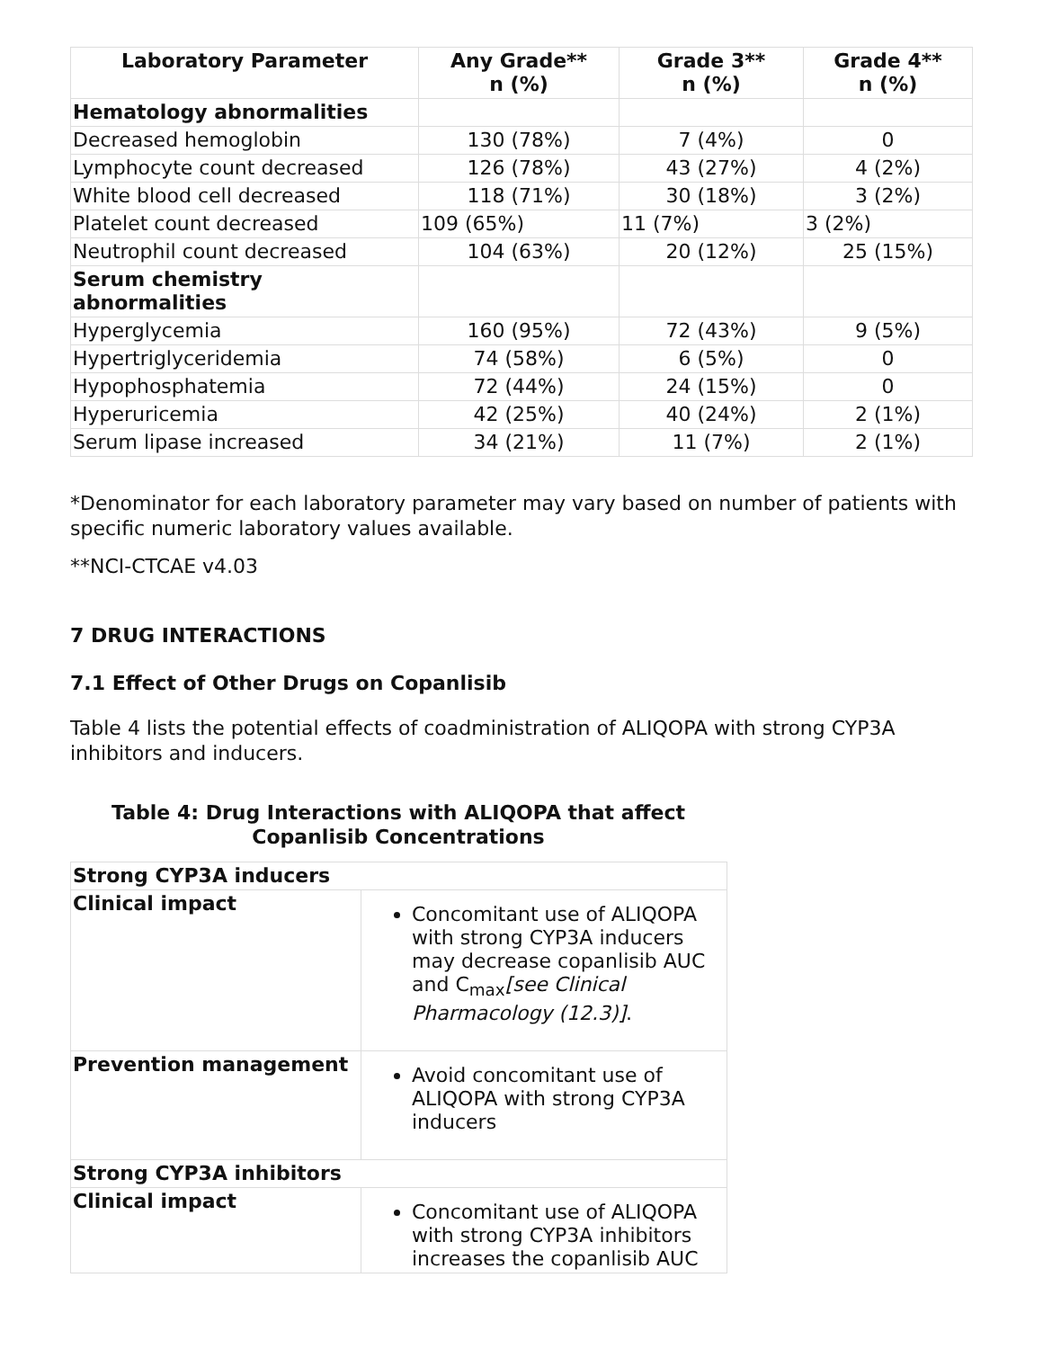| Laboratory Parameter | Any Grade** n (%) | Grade 3** n (%) | Grade 4** n (%) |
| --- | --- | --- | --- |
| Hematology abnormalities | | | |
| Decreased hemoglobin | 130 (78%) | 7 (4%) | 0 |
| Lymphocyte count decreased | 126 (78%) | 43 (27%) | 4 (2%) |
| White blood cell decreased | 118 (71%) | 30 (18%) | 3 (2%) |
| Platelet count decreased | 109 (65%) | 11 (7%) | 3 (2%) |
| Neutrophil count decreased | 104 (63%) | 20 (12%) | 25 (15%) |
| Serum chemistry abnormalities | | | |
| Hyperglycemia | 160 (95%) | 72 (43%) | 9 (5%) |
| Hypertriglyceridemia | 74 (58%) | 6 (5%) | 0 |
| Hypophosphatemia | 72 (44%) | 24 (15%) | 0 |
| Hyperuricemia | 42 (25%) | 40 (24%) | 2 (1%) |
| Serum lipase increased | 34 (21%) | 11 (7%) | 2 (1%) |
*Denominator for each laboratory parameter may vary based on number of patients with specific numeric laboratory values available.
**NCI-CTCAE v4.03
7 DRUG INTERACTIONS
7.1 Effect of Other Drugs on Copanlisib
Table 4 lists the potential effects of coadministration of ALIQOPA with strong CYP3A inhibitors and inducers.
Table 4: Drug Interactions with ALIQOPA that affect
Copanlisib Concentrations
| Strong CYP3A inducers | |
| Clinical impact | Concomitant use of ALIQOPA with strong CYP3A inducers may decrease copanlisib AUC and C<sub>max</sub> [see Clinical Pharmacology (12.3)] . |
| Prevention management | Avoid concomitant use of ALIQOPA with strong CYP3A inducers |
| Strong CYP3A inhibitors | |
| Clinical impact | Concomitant use of ALIQOPA with strong CYP3A inhibitors increases the copanlisib AUC |